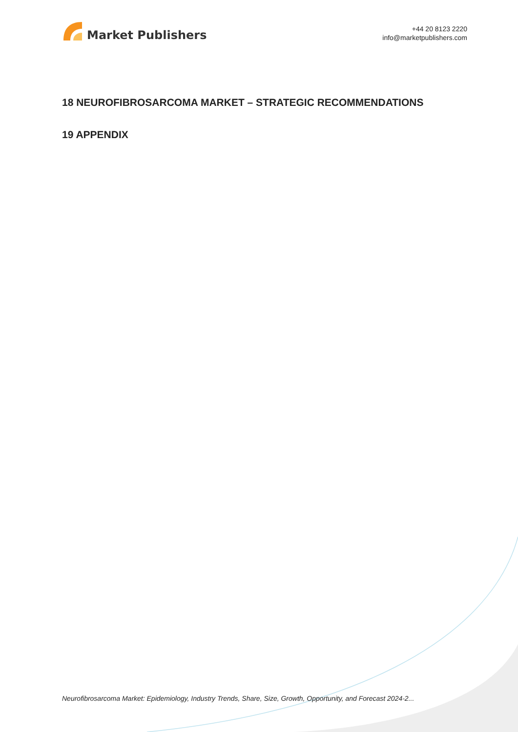Market Publishers
+44 20 8123 2220
info@marketpublishers.com
18 NEUROFIBROSARCOMA MARKET – STRATEGIC RECOMMENDATIONS
19 APPENDIX
Neurofibrosarcoma Market: Epidemiology, Industry Trends, Share, Size, Growth, Opportunity, and Forecast 2024-2...